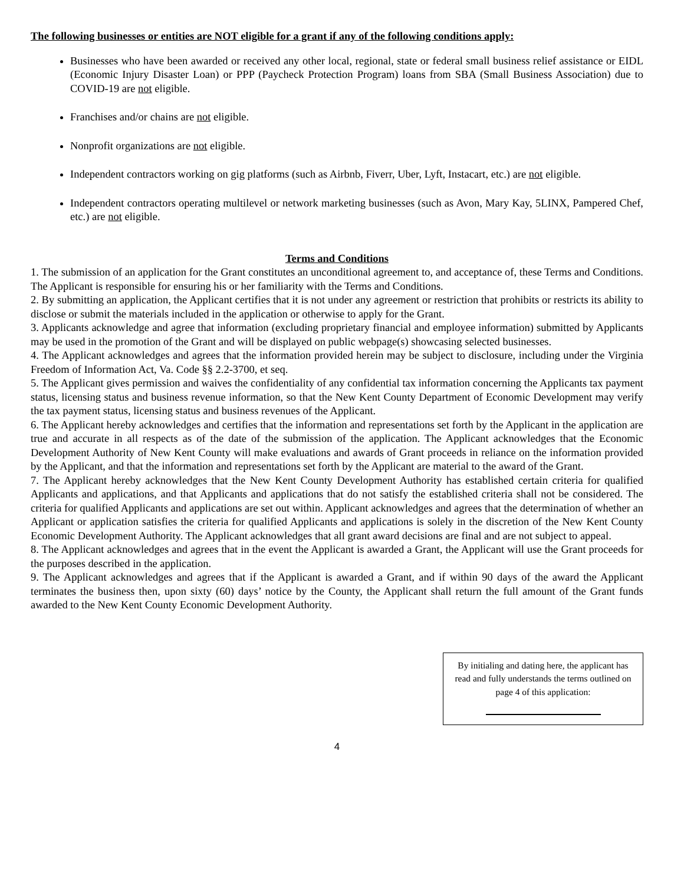The following businesses or entities are NOT eligible for a grant if any of the following conditions apply:
Businesses who have been awarded or received any other local, regional, state or federal small business relief assistance or EIDL (Economic Injury Disaster Loan) or PPP (Paycheck Protection Program) loans from SBA (Small Business Association) due to COVID-19 are not eligible.
Franchises and/or chains are not eligible.
Nonprofit organizations are not eligible.
Independent contractors working on gig platforms (such as Airbnb, Fiverr, Uber, Lyft, Instacart, etc.) are not eligible.
Independent contractors operating multilevel or network marketing businesses (such as Avon, Mary Kay, 5LINX, Pampered Chef, etc.) are not eligible.
Terms and Conditions
1. The submission of an application for the Grant constitutes an unconditional agreement to, and acceptance of, these Terms and Conditions. The Applicant is responsible for ensuring his or her familiarity with the Terms and Conditions.
2. By submitting an application, the Applicant certifies that it is not under any agreement or restriction that prohibits or restricts its ability to disclose or submit the materials included in the application or otherwise to apply for the Grant.
3. Applicants acknowledge and agree that information (excluding proprietary financial and employee information) submitted by Applicants may be used in the promotion of the Grant and will be displayed on public webpage(s) showcasing selected businesses.
4. The Applicant acknowledges and agrees that the information provided herein may be subject to disclosure, including under the Virginia Freedom of Information Act, Va. Code §§ 2.2-3700, et seq.
5. The Applicant gives permission and waives the confidentiality of any confidential tax information concerning the Applicants tax payment status, licensing status and business revenue information, so that the New Kent County Department of Economic Development may verify the tax payment status, licensing status and business revenues of the Applicant.
6. The Applicant hereby acknowledges and certifies that the information and representations set forth by the Applicant in the application are true and accurate in all respects as of the date of the submission of the application. The Applicant acknowledges that the Economic Development Authority of New Kent County will make evaluations and awards of Grant proceeds in reliance on the information provided by the Applicant, and that the information and representations set forth by the Applicant are material to the award of the Grant.
7. The Applicant hereby acknowledges that the New Kent County Development Authority has established certain criteria for qualified Applicants and applications, and that Applicants and applications that do not satisfy the established criteria shall not be considered. The criteria for qualified Applicants and applications are set out within. Applicant acknowledges and agrees that the determination of whether an Applicant or application satisfies the criteria for qualified Applicants and applications is solely in the discretion of the New Kent County Economic Development Authority. The Applicant acknowledges that all grant award decisions are final and are not subject to appeal.
8. The Applicant acknowledges and agrees that in the event the Applicant is awarded a Grant, the Applicant will use the Grant proceeds for the purposes described in the application.
9. The Applicant acknowledges and agrees that if the Applicant is awarded a Grant, and if within 90 days of the award the Applicant terminates the business then, upon sixty (60) days’ notice by the County, the Applicant shall return the full amount of the Grant funds awarded to the New Kent County Economic Development Authority.
By initialing and dating here, the applicant has read and fully understands the terms outlined on page 4 of this application:
4